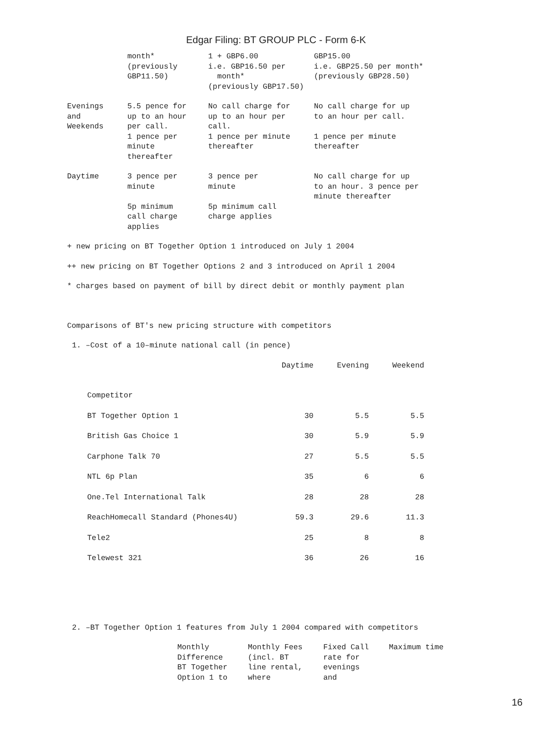Edgar Filing: BT GROUP PLC - Form 6-K
| | month* (previously GBP11.50) | 1 + GBP6.00 i.e. GBP16.50 per month* (previously GBP17.50) | GBP15.00 i.e. GBP25.50 per month* (previously GBP28.50) |
| Evenings and Weekends | 5.5 pence for up to an hour per call. 1 pence per minute thereafter | No call charge for up to an hour per call. 1 pence per minute thereafter | No call charge for up to an hour per call. 1 pence per minute thereafter |
| Daytime | 3 pence per minute 5p minimum call charge applies | 3 pence per minute 5p minimum call charge applies | No call charge for up to an hour. 3 pence per minute thereafter |
+ new pricing on BT Together Option 1 introduced on July 1 2004
++ new pricing on BT Together Options 2 and 3 introduced on April 1 2004
* charges based on payment of bill by direct debit or monthly payment plan
Comparisons of BT's new pricing structure with competitors
1. –Cost of a 10–minute national call (in pence)
| | Daytime | Evening | Weekend |
| --- | --- | --- | --- |
| Competitor | | | |
| BT Together Option 1 | 30 | 5.5 | 5.5 |
| British Gas Choice 1 | 30 | 5.9 | 5.9 |
| Carphone Talk 70 | 27 | 5.5 | 5.5 |
| NTL 6p Plan | 35 | 6 | 6 |
| One.Tel International Talk | 28 | 28 | 28 |
| ReachHomecall Standard (Phones4U) | 59.3 | 29.6 | 11.3 |
| Tele2 | 25 | 8 | 8 |
| Telewest 321 | 36 | 26 | 16 |
2. –BT Together Option 1 features from July 1 2004 compared with competitors
| Monthly Difference BT Together Option 1 to | Monthly Fees (incl. BT line rental, where | Fixed Call rate for evenings and | Maximum time |
| --- | --- | --- | --- |
16